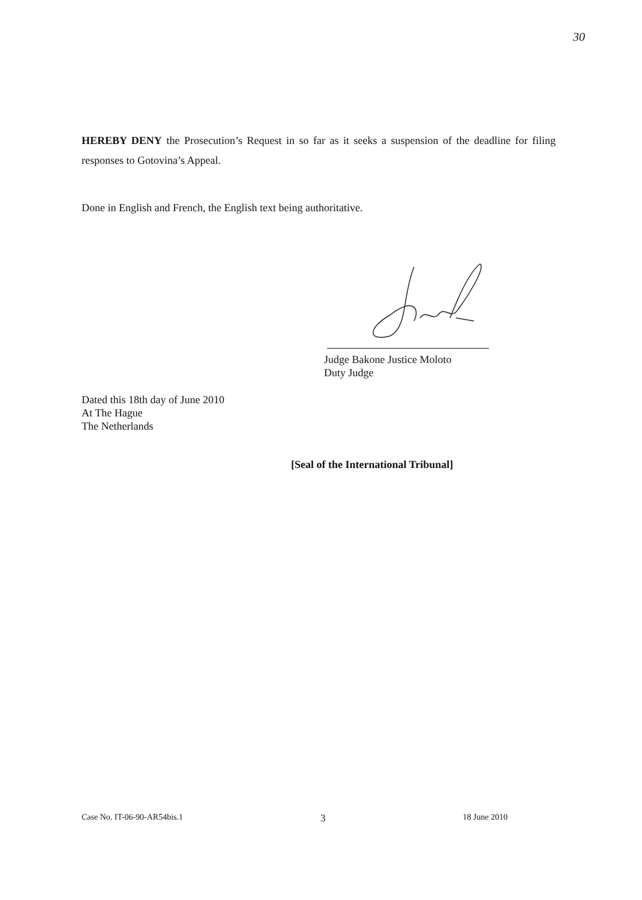30
HEREBY DENY the Prosecution’s Request in so far as it seeks a suspension of the deadline for filing responses to Gotovina’s Appeal.
Done in English and French, the English text being authoritative.
Judge Bakone Justice Moloto
Duty Judge
Dated this 18th day of June 2010
At The Hague
The Netherlands
[Seal of the International Tribunal]
Case No. IT-06-90-AR54bis.1 3 18 June 2010